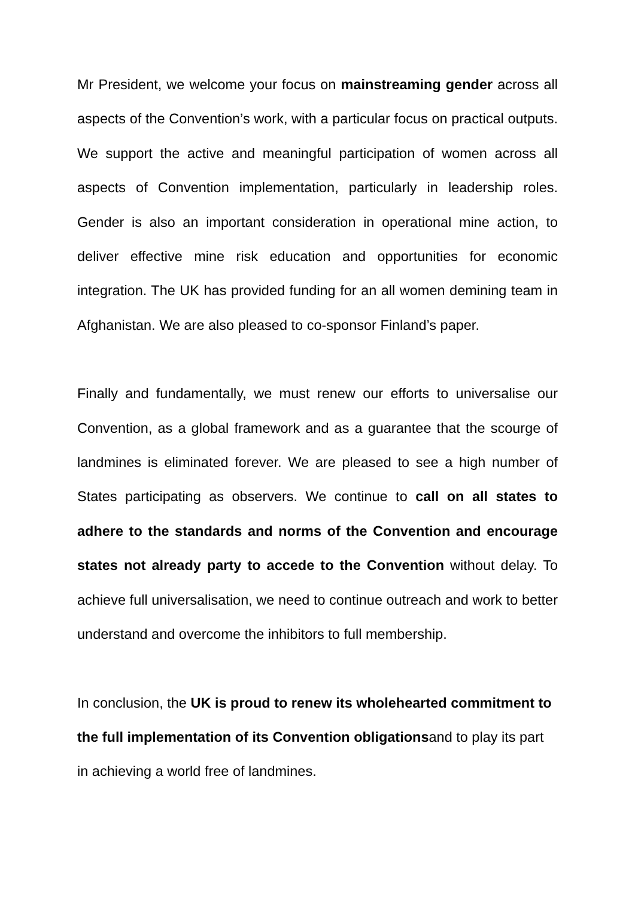Mr President, we welcome your focus on mainstreaming gender across all aspects of the Convention’s work, with a particular focus on practical outputs. We support the active and meaningful participation of women across all aspects of Convention implementation, particularly in leadership roles. Gender is also an important consideration in operational mine action, to deliver effective mine risk education and opportunities for economic integration. The UK has provided funding for an all women demining team in Afghanistan. We are also pleased to co-sponsor Finland’s paper.
Finally and fundamentally, we must renew our efforts to universalise our Convention, as a global framework and as a guarantee that the scourge of landmines is eliminated forever. We are pleased to see a high number of States participating as observers. We continue to call on all states to adhere to the standards and norms of the Convention and encourage states not already party to accede to the Convention without delay. To achieve full universalisation, we need to continue outreach and work to better understand and overcome the inhibitors to full membership.
In conclusion, the UK is proud to renew its wholehearted commitment to the full implementation of its Convention obligationsand to play its part in achieving a world free of landmines.